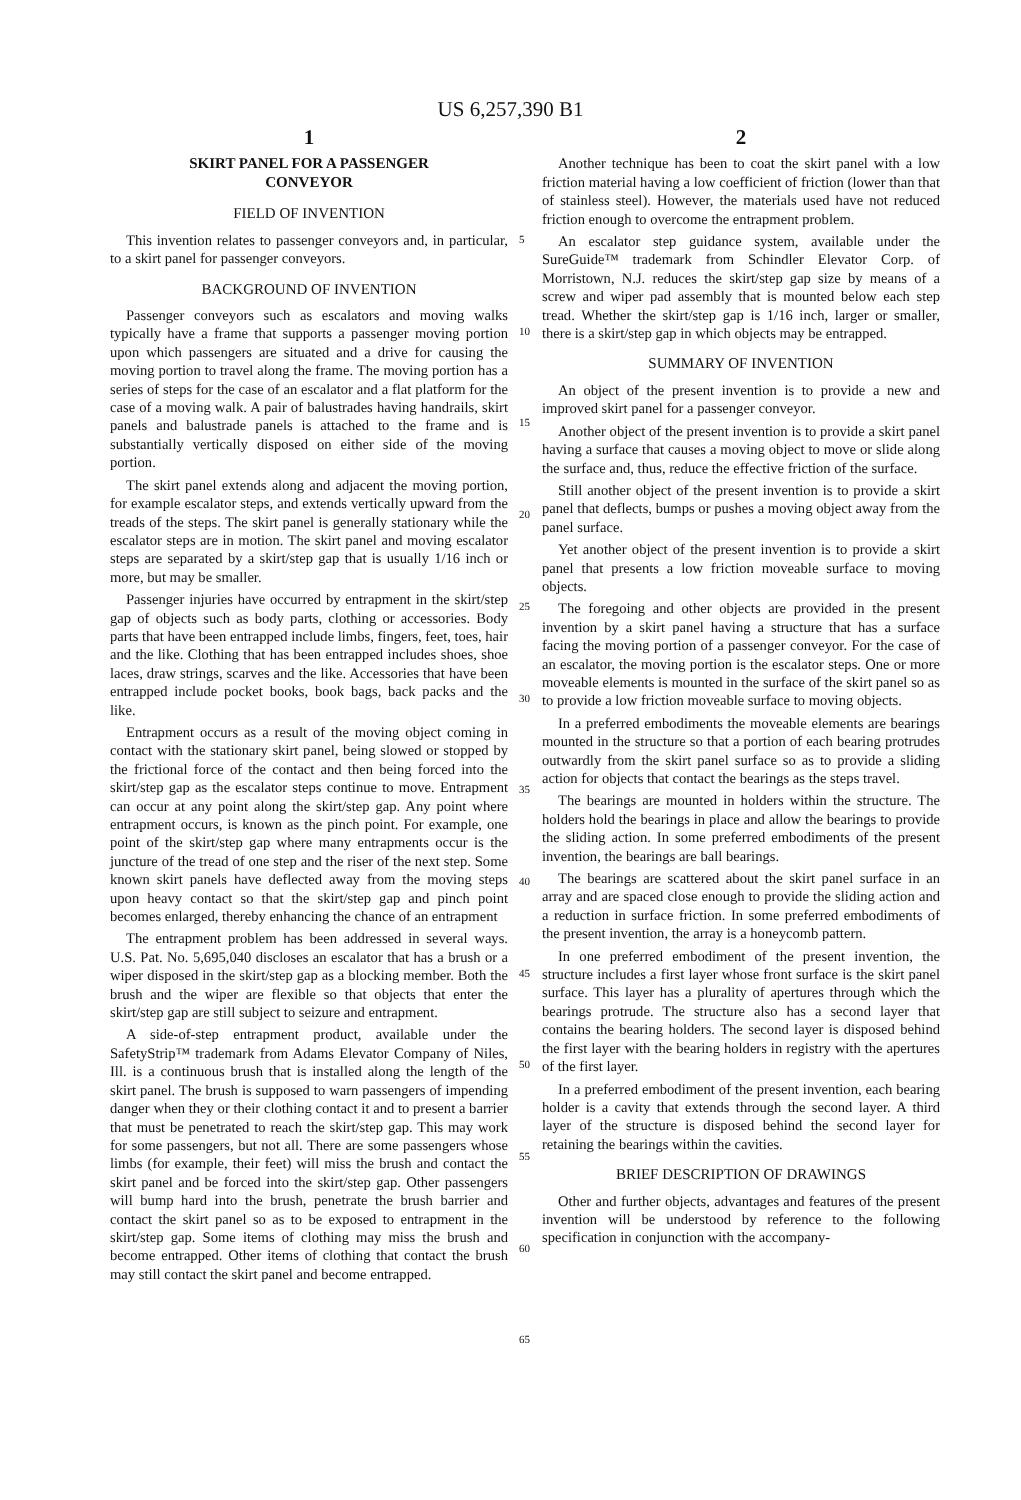US 6,257,390 B1
1
SKIRT PANEL FOR A PASSENGER
CONVEYOR
FIELD OF INVENTION
This invention relates to passenger conveyors and, in particular, to a skirt panel for passenger conveyors.
BACKGROUND OF INVENTION
Passenger conveyors such as escalators and moving walks typically have a frame that supports a passenger moving portion upon which passengers are situated and a drive for causing the moving portion to travel along the frame. The moving portion has a series of steps for the case of an escalator and a flat platform for the case of a moving walk. A pair of balustrades having handrails, skirt panels and balustrade panels is attached to the frame and is substantially vertically disposed on either side of the moving portion.
The skirt panel extends along and adjacent the moving portion, for example escalator steps, and extends vertically upward from the treads of the steps. The skirt panel is generally stationary while the escalator steps are in motion. The skirt panel and moving escalator steps are separated by a skirt/step gap that is usually 1/16 inch or more, but may be smaller.
Passenger injuries have occurred by entrapment in the skirt/step gap of objects such as body parts, clothing or accessories. Body parts that have been entrapped include limbs, fingers, feet, toes, hair and the like. Clothing that has been entrapped includes shoes, shoe laces, draw strings, scarves and the like. Accessories that have been entrapped include pocket books, book bags, back packs and the like.
Entrapment occurs as a result of the moving object coming in contact with the stationary skirt panel, being slowed or stopped by the frictional force of the contact and then being forced into the skirt/step gap as the escalator steps continue to move. Entrapment can occur at any point along the skirt/step gap. Any point where entrapment occurs, is known as the pinch point. For example, one point of the skirt/step gap where many entrapments occur is the juncture of the tread of one step and the riser of the next step. Some known skirt panels have deflected away from the moving steps upon heavy contact so that the skirt/step gap and pinch point becomes enlarged, thereby enhancing the chance of an entrapment
The entrapment problem has been addressed in several ways. U.S. Pat. No. 5,695,040 discloses an escalator that has a brush or a wiper disposed in the skirt/step gap as a blocking member. Both the brush and the wiper are flexible so that objects that enter the skirt/step gap are still subject to seizure and entrapment.
A side-of-step entrapment product, available under the SafetyStrip™ trademark from Adams Elevator Company of Niles, Ill. is a continuous brush that is installed along the length of the skirt panel. The brush is supposed to warn passengers of impending danger when they or their clothing contact it and to present a barrier that must be penetrated to reach the skirt/step gap. This may work for some passengers, but not all. There are some passengers whose limbs (for example, their feet) will miss the brush and contact the skirt panel and be forced into the skirt/step gap. Other passengers will bump hard into the brush, penetrate the brush barrier and contact the skirt panel so as to be exposed to entrapment in the skirt/step gap. Some items of clothing may miss the brush and become entrapped. Other items of clothing that contact the brush may still contact the skirt panel and become entrapped.
2
Another technique has been to coat the skirt panel with a low friction material having a low coefficient of friction (lower than that of stainless steel). However, the materials used have not reduced friction enough to overcome the entrapment problem.
An escalator step guidance system, available under the SureGuide™ trademark from Schindler Elevator Corp. of Morristown, N.J. reduces the skirt/step gap size by means of a screw and wiper pad assembly that is mounted below each step tread. Whether the skirt/step gap is 1/16 inch, larger or smaller, there is a skirt/step gap in which objects may be entrapped.
SUMMARY OF INVENTION
An object of the present invention is to provide a new and improved skirt panel for a passenger conveyor.
Another object of the present invention is to provide a skirt panel having a surface that causes a moving object to move or slide along the surface and, thus, reduce the effective friction of the surface.
Still another object of the present invention is to provide a skirt panel that deflects, bumps or pushes a moving object away from the panel surface.
Yet another object of the present invention is to provide a skirt panel that presents a low friction moveable surface to moving objects.
The foregoing and other objects are provided in the present invention by a skirt panel having a structure that has a surface facing the moving portion of a passenger conveyor. For the case of an escalator, the moving portion is the escalator steps. One or more moveable elements is mounted in the surface of the skirt panel so as to provide a low friction moveable surface to moving objects.
In a preferred embodiments the moveable elements are bearings mounted in the structure so that a portion of each bearing protrudes outwardly from the skirt panel surface so as to provide a sliding action for objects that contact the bearings as the steps travel.
The bearings are mounted in holders within the structure. The holders hold the bearings in place and allow the bearings to provide the sliding action. In some preferred embodiments of the present invention, the bearings are ball bearings.
The bearings are scattered about the skirt panel surface in an array and are spaced close enough to provide the sliding action and a reduction in surface friction. In some preferred embodiments of the present invention, the array is a honeycomb pattern.
In one preferred embodiment of the present invention, the structure includes a first layer whose front surface is the skirt panel surface. This layer has a plurality of apertures through which the bearings protrude. The structure also has a second layer that contains the bearing holders. The second layer is disposed behind the first layer with the bearing holders in registry with the apertures of the first layer.
In a preferred embodiment of the present invention, each bearing holder is a cavity that extends through the second layer. A third layer of the structure is disposed behind the second layer for retaining the bearings within the cavities.
BRIEF DESCRIPTION OF DRAWINGS
Other and further objects, advantages and features of the present invention will be understood by reference to the following specification in conjunction with the accompany-
5
10
15
20
25
30
35
40
45
50
55
60
65